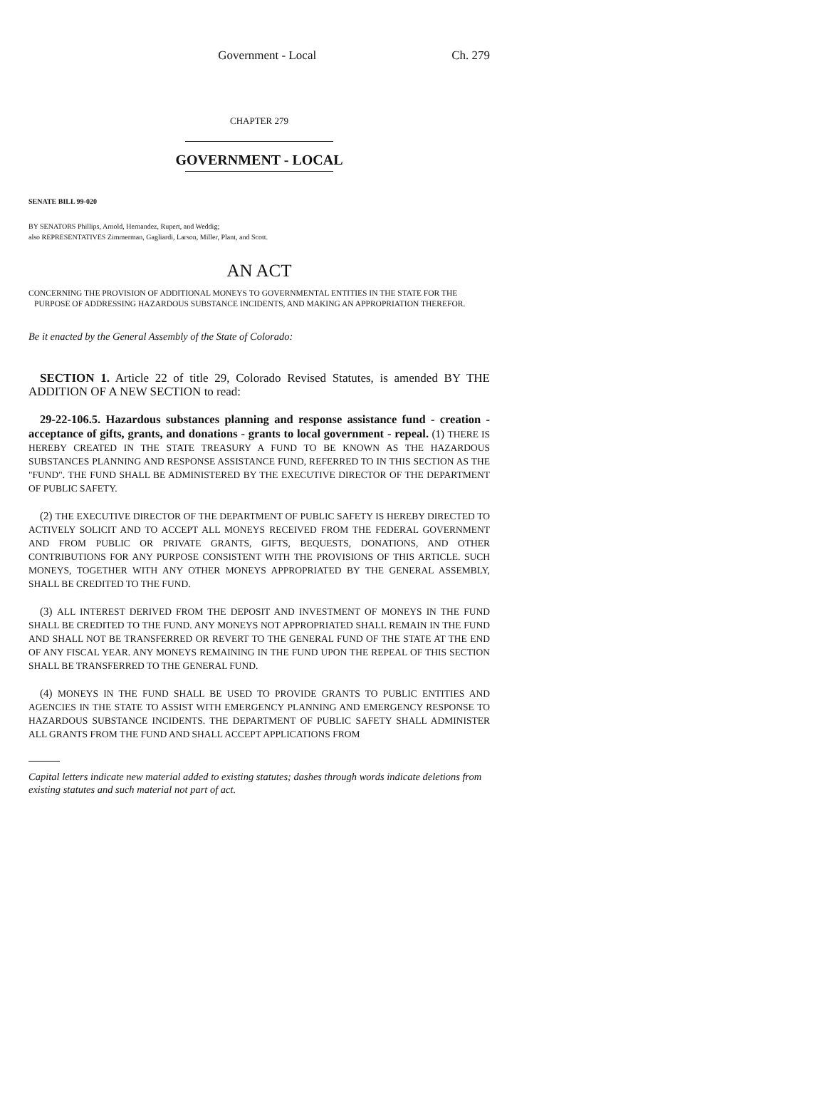Government - Local Ch. 279
CHAPTER 279
GOVERNMENT - LOCAL
SENATE BILL 99-020
BY SENATORS Phillips, Arnold, Hernandez, Rupert, and Weddig;
also REPRESENTATIVES Zimmerman, Gagliardi, Larson, Miller, Plant, and Scott.
AN ACT
CONCERNING THE PROVISION OF ADDITIONAL MONEYS TO GOVERNMENTAL ENTITIES IN THE STATE FOR THE
PURPOSE OF ADDRESSING HAZARDOUS SUBSTANCE INCIDENTS, AND MAKING AN APPROPRIATION THEREFOR.
Be it enacted by the General Assembly of the State of Colorado:
SECTION 1. Article 22 of title 29, Colorado Revised Statutes, is amended BY THE ADDITION OF A NEW SECTION to read:
29-22-106.5. Hazardous substances planning and response assistance fund - creation - acceptance of gifts, grants, and donations - grants to local government - repeal. (1) THERE IS HEREBY CREATED IN THE STATE TREASURY A FUND TO BE KNOWN AS THE HAZARDOUS SUBSTANCES PLANNING AND RESPONSE ASSISTANCE FUND, REFERRED TO IN THIS SECTION AS THE "FUND". THE FUND SHALL BE ADMINISTERED BY THE EXECUTIVE DIRECTOR OF THE DEPARTMENT OF PUBLIC SAFETY.
(2) THE EXECUTIVE DIRECTOR OF THE DEPARTMENT OF PUBLIC SAFETY IS HEREBY DIRECTED TO ACTIVELY SOLICIT AND TO ACCEPT ALL MONEYS RECEIVED FROM THE FEDERAL GOVERNMENT AND FROM PUBLIC OR PRIVATE GRANTS, GIFTS, BEQUESTS, DONATIONS, AND OTHER CONTRIBUTIONS FOR ANY PURPOSE CONSISTENT WITH THE PROVISIONS OF THIS ARTICLE. SUCH MONEYS, TOGETHER WITH ANY OTHER MONEYS APPROPRIATED BY THE GENERAL ASSEMBLY, SHALL BE CREDITED TO THE FUND.
(3) ALL INTEREST DERIVED FROM THE DEPOSIT AND INVESTMENT OF MONEYS IN THE FUND SHALL BE CREDITED TO THE FUND. ANY MONEYS NOT APPROPRIATED SHALL REMAIN IN THE FUND AND SHALL NOT BE TRANSFERRED OR REVERT TO THE GENERAL FUND OF THE STATE AT THE END OF ANY FISCAL YEAR. ANY MONEYS REMAINING IN THE FUND UPON THE REPEAL OF THIS SECTION SHALL BE TRANSFERRED TO THE GENERAL FUND.
(4) MONEYS IN THE FUND SHALL BE USED TO PROVIDE GRANTS TO PUBLIC ENTITIES AND AGENCIES IN THE STATE TO ASSIST WITH EMERGENCY PLANNING AND EMERGENCY RESPONSE TO HAZARDOUS SUBSTANCE INCIDENTS. THE DEPARTMENT OF PUBLIC SAFETY SHALL ADMINISTER ALL GRANTS FROM THE FUND AND SHALL ACCEPT APPLICATIONS FROM
Capital letters indicate new material added to existing statutes; dashes through words indicate deletions from existing statutes and such material not part of act.